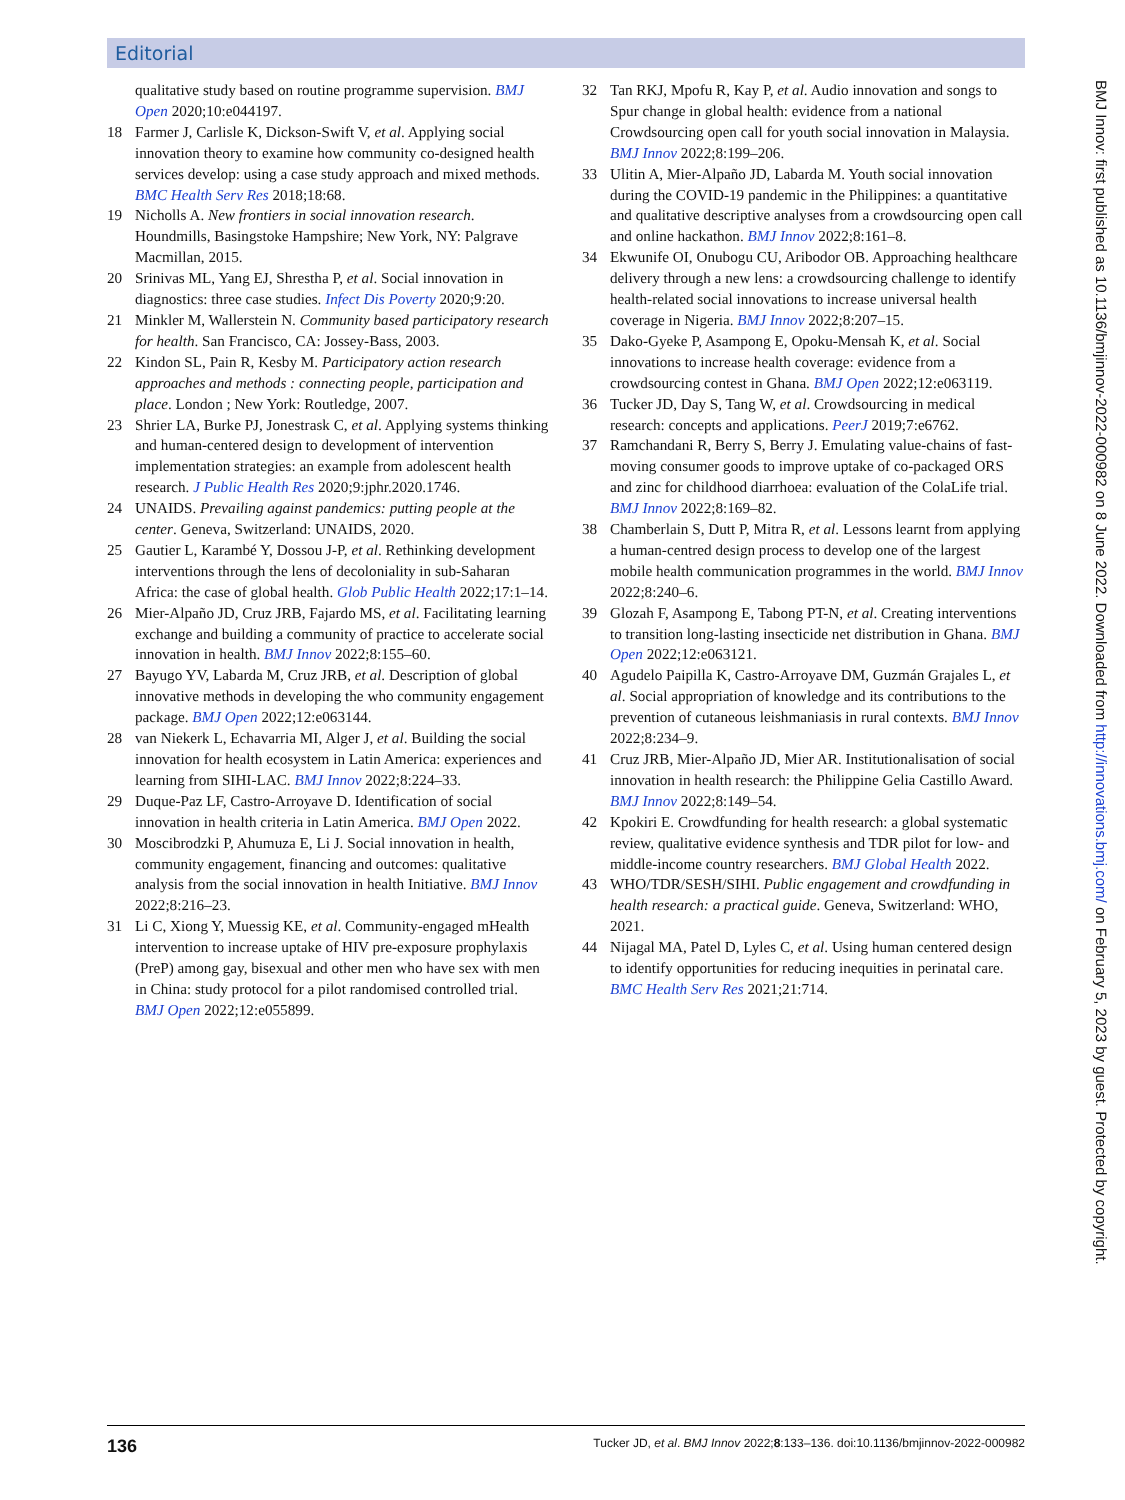Editorial
qualitative study based on routine programme supervision. BMJ Open 2020;10:e044197.
18 Farmer J, Carlisle K, Dickson-Swift V, et al. Applying social innovation theory to examine how community co-designed health services develop: using a case study approach and mixed methods. BMC Health Serv Res 2018;18:68.
19 Nicholls A. New frontiers in social innovation research. Houndmills, Basingstoke Hampshire; New York, NY: Palgrave Macmillan, 2015.
20 Srinivas ML, Yang EJ, Shrestha P, et al. Social innovation in diagnostics: three case studies. Infect Dis Poverty 2020;9:20.
21 Minkler M, Wallerstein N. Community based participatory research for health. San Francisco, CA: Jossey-Bass, 2003.
22 Kindon SL, Pain R, Kesby M. Participatory action research approaches and methods : connecting people, participation and place. London ; New York: Routledge, 2007.
23 Shrier LA, Burke PJ, Jonestrask C, et al. Applying systems thinking and human-centered design to development of intervention implementation strategies: an example from adolescent health research. J Public Health Res 2020;9:jphr.2020.1746.
24 UNAIDS. Prevailing against pandemics: putting people at the center. Geneva, Switzerland: UNAIDS, 2020.
25 Gautier L, Karambé Y, Dossou J-P, et al. Rethinking development interventions through the lens of decoloniality in sub-Saharan Africa: the case of global health. Glob Public Health 2022;17:1–14.
26 Mier-Alpaño JD, Cruz JRB, Fajardo MS, et al. Facilitating learning exchange and building a community of practice to accelerate social innovation in health. BMJ Innov 2022;8:155–60.
27 Bayugo YV, Labarda M, Cruz JRB, et al. Description of global innovative methods in developing the who community engagement package. BMJ Open 2022;12:e063144.
28 van Niekerk L, Echavarria MI, Alger J, et al. Building the social innovation for health ecosystem in Latin America: experiences and learning from SIHI-LAC. BMJ Innov 2022;8:224–33.
29 Duque-Paz LF, Castro-Arroyave D. Identification of social innovation in health criteria in Latin America. BMJ Open 2022.
30 Moscibrodzki P, Ahumuza E, Li J. Social innovation in health, community engagement, financing and outcomes: qualitative analysis from the social innovation in health Initiative. BMJ Innov 2022;8:216–23.
31 Li C, Xiong Y, Muessig KE, et al. Community-engaged mHealth intervention to increase uptake of HIV pre-exposure prophylaxis (PreP) among gay, bisexual and other men who have sex with men in China: study protocol for a pilot randomised controlled trial. BMJ Open 2022;12:e055899.
32 Tan RKJ, Mpofu R, Kay P, et al. Audio innovation and songs to Spur change in global health: evidence from a national Crowdsourcing open call for youth social innovation in Malaysia. BMJ Innov 2022;8:199–206.
33 Ulitin A, Mier-Alpaño JD, Labarda M. Youth social innovation during the COVID-19 pandemic in the Philippines: a quantitative and qualitative descriptive analyses from a crowdsourcing open call and online hackathon. BMJ Innov 2022;8:161–8.
34 Ekwunife OI, Onubogu CU, Aribodor OB. Approaching healthcare delivery through a new lens: a crowdsourcing challenge to identify health-related social innovations to increase universal health coverage in Nigeria. BMJ Innov 2022;8:207–15.
35 Dako-Gyeke P, Asampong E, Opoku-Mensah K, et al. Social innovations to increase health coverage: evidence from a crowdsourcing contest in Ghana. BMJ Open 2022;12:e063119.
36 Tucker JD, Day S, Tang W, et al. Crowdsourcing in medical research: concepts and applications. PeerJ 2019;7:e6762.
37 Ramchandani R, Berry S, Berry J. Emulating value-chains of fast-moving consumer goods to improve uptake of co-packaged ORS and zinc for childhood diarrhoea: evaluation of the ColaLife trial. BMJ Innov 2022;8:169–82.
38 Chamberlain S, Dutt P, Mitra R, et al. Lessons learnt from applying a human-centred design process to develop one of the largest mobile health communication programmes in the world. BMJ Innov 2022;8:240–6.
39 Glozah F, Asampong E, Tabong PT-N, et al. Creating interventions to transition long-lasting insecticide net distribution in Ghana. BMJ Open 2022;12:e063121.
40 Agudelo Paipilla K, Castro-Arroyave DM, Guzmán Grajales L, et al. Social appropriation of knowledge and its contributions to the prevention of cutaneous leishmaniasis in rural contexts. BMJ Innov 2022;8:234–9.
41 Cruz JRB, Mier-Alpaño JD, Mier AR. Institutionalisation of social innovation in health research: the Philippine Gelia Castillo Award. BMJ Innov 2022;8:149–54.
42 Kpokiri E. Crowdfunding for health research: a global systematic review, qualitative evidence synthesis and TDR pilot for low- and middle-income country researchers. BMJ Global Health 2022.
43 WHO/TDR/SESH/SIHI. Public engagement and crowdfunding in health research: a practical guide. Geneva, Switzerland: WHO, 2021.
44 Nijagal MA, Patel D, Lyles C, et al. Using human centered design to identify opportunities for reducing inequities in perinatal care. BMC Health Serv Res 2021;21:714.
BMJ Innov: first published as 10.1136/bmjinnov-2022-000982 on 8 June 2022. Downloaded from http://innovations.bmj.com/ on February 5, 2023 by guest. Protected by copyright.
136 Tucker JD, et al. BMJ Innov 2022;8:133–136. doi:10.1136/bmjinnov-2022-000982